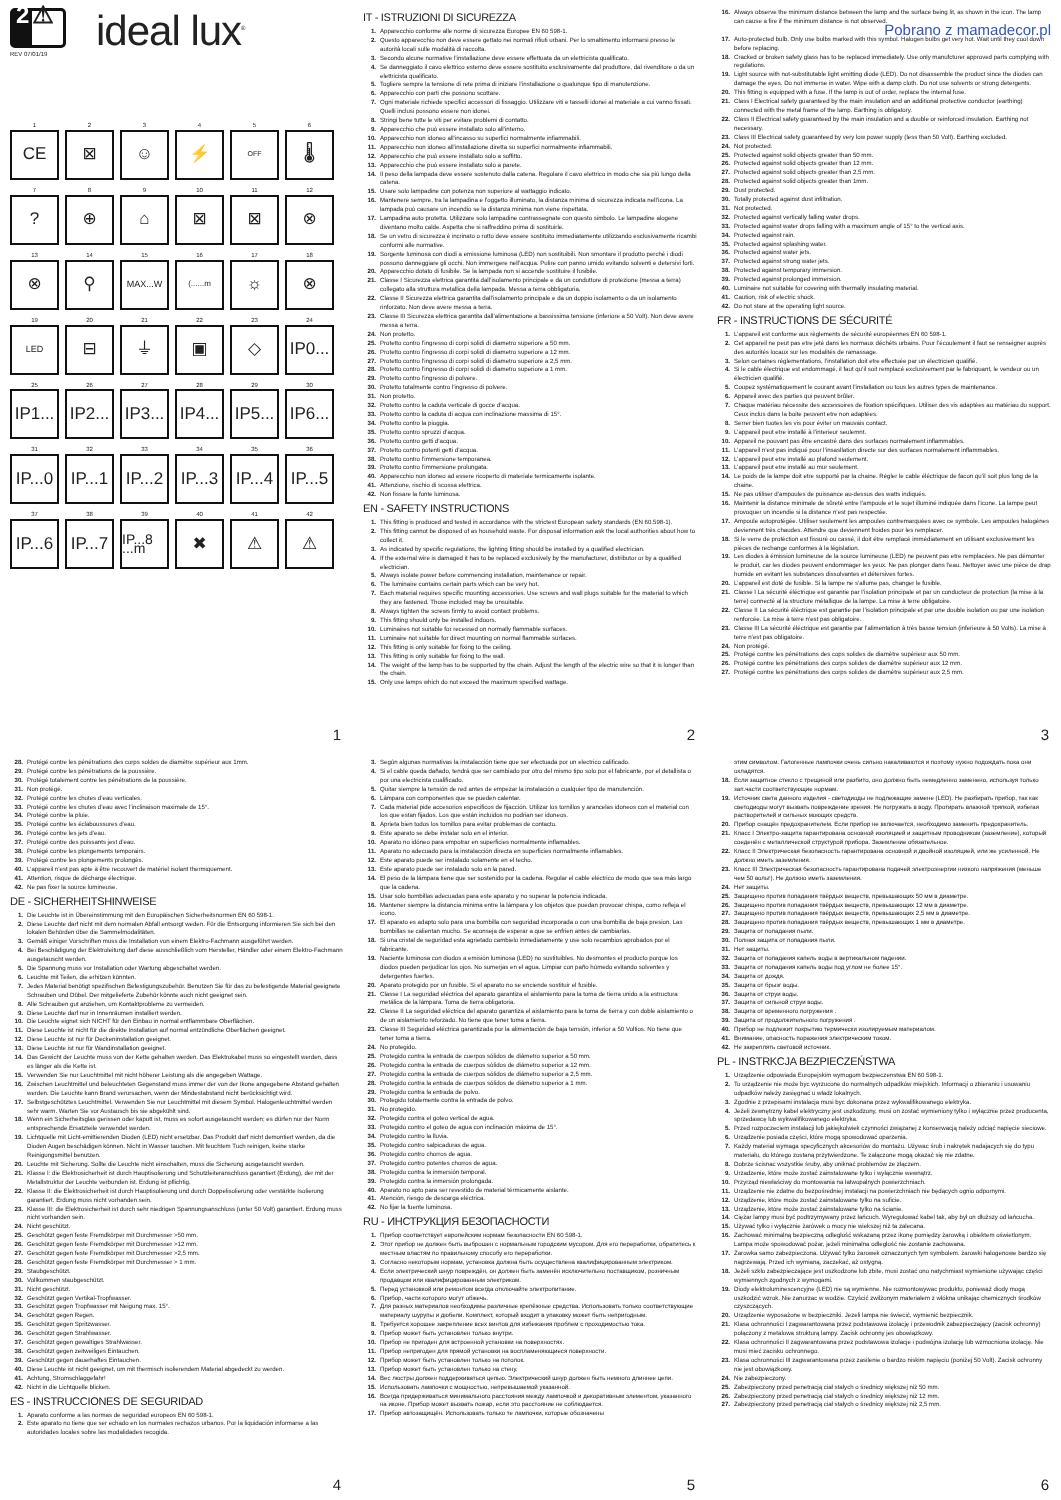2 ⚠
REV 07/01/19
ideal lux<sup>®</sup>
1
CE
2
⊠
3
☺
4
⚡
5
OFF
6
🌡
7
?
8
⊕
9
⌂
10
⊠
11
⊠
12
⊗
13
⊗
14
⚲
15
MAX...W
16
(......m
17
☼
18
⊗
19
LED
20
⊟
21
⏚
22
▣
23
◇
24
IP0...
25
IP1...
26
IP2...
27
IP3...
28
IP4...
29
IP5...
30
IP6...
31
IP...0
32
IP...1
33
IP...2
34
IP...3
35
IP...4
36
IP...5
37
IP...6
38
IP...7
39
IP...8 ...m
40
✖
41
⚠
42
⚠
1
IT - ISTRUZIONI DI SICUREZZA
1. Apparecchio conforme alle norme di sicurezza Europee EN 60 598-1.
2. Questo apparecchio non deve essere gettato nei normali rifiuti urbani. Per lo smaltimento informarsi presso le autorità locali sulle modalità di raccolta.
3. Secondo alcune normative l’installazione deve essere effettuata da un elettricista qualificato.
4. Se danneggiato il cavo elettrico esterno deve essere sostituito esclusivamente dal produttore, dal rivenditore o da un elettricista qualificato.
5. Togliere sempre la tensione di rete prima di iniziare l’installazione o qualunque tipo di manutenzione.
6. Apparecchio con parti che possono scottare.
7. Ogni materiale richiede specifici accessori di fissaggio. Utilizzare viti e tasselli idonei al materiale a cui vanno fissati. Quelli inclusi possono essere non idonei.
8. Stringi bene tutte le viti per evitare problemi di contatto.
9. Apparecchio che può essere installato solo all’interno.
10. Apparecchio non idoneo all’incasso su superfici normalmente infiammabili.
11. Apparecchio non idoneo all’installazione diretta su superfici normalmente infiammabili.
12. Apparecchio che può essere installato solo a soffitto.
13. Apparecchio che può essere installato solo a parete.
14. Il peso della lampada deve essere sostenuto dalla catena. Regolare il cavo elettrico in modo che sia più lungo della catena.
15. Usare solo lampadine con potenza non superiore al wattaggio indicato.
16. Mantenere sempre, tra la lampadina e l’oggetto illuminato, la distanza minima di sicurezza indicata nell’icona. La lampada può causare un incendio se la distanza minima non viene rispettata.
17. Lampadina auto protetta. Utilizzare solo lampadine contrassegnate con questo simbolo. Le lampadine alogene diventano molto calde. Aspetta che si raffreddino prima di sostituirle.
18. Se un vetro di sicurezza è incrinato o rotto deve essere sostituito immediatamente utilizzando esclusivamente ricambi conformi alle normative.
19. Sorgente luminosa con diodi a emissione luminosa (LED) non sostituibili. Non smontare il prodotto perché i diodi possono danneggiare gli occhi. Non immergere nell’acqua. Pulire con panno umido evitando solventi e detersivi forti.
20. Apparecchio dotato di fusibile. Se la lampada non si accende sostituire il fusibile.
21. Classe I Sicurezza elettrica garantita dall’isolamento principale e da un conduttore di protezione (messa a terra) collegato alla struttura metallica della lampada. Messa a terra obbligatoria.
22. Classe II Sicurezza elettrica garantita dall’isolamento principale e da un doppio isolamento o da un isolamento rinforzato. Non deve avere messa a terra.
23. Classe III Sicurezza elettrica garantita dall’alimentazione a bassissima tensione (inferiore a 50 Volt). Non deve avere messa a terra.
24. Non protetto.
25. Protetto contro l’ingresso di corpi solidi di diametro superiore a 50 mm.
26. Protetto contro l’ingresso di corpi solidi di diametro superiore a 12 mm.
27. Protetto contro l’ingresso di corpi solidi di diametro superiore a 2,5 mm.
28. Protetto contro l’ingresso di corpi solidi di diametro superiore a 1 mm.
29. Protetto contro l’ingresso di polvere.
30. Protetto totalmente contro l’ingresso di polvere.
31. Non protetto.
32. Protetto contro la caduta verticale di gocce d’acqua.
33. Protetto contro la caduta di acqua con inclinazione massima di 15°.
34. Protetto contro la pioggia.
35. Protetto contro spruzzi d’acqua.
36. Protetto contro getti d’acqua.
37. Protetto contro potenti getti d’acqua.
38. Protetto contro l’immersione temporanea.
39. Protetto contro l’immersione prolungata.
40. Apparecchio non idoneo ad essere ricoperto di materiale termicamente isolante.
41. Attenzione, rischio di scossa elettrica.
42. Non fissare la fonte luminosa.
EN - SAFETY INSTRUCTIONS
1. This fitting is produced and tested in accordance with the strictest European safety standards (EN 60.598-1).
2. This fitting cannot be disposed of as household waste. For disposal information ask the local authorities about how to collect it.
3. As indicated by specific regulations, the lighting fitting should be installed by a qualified electrician.
4. If the external wire is damaged it has to be replaced exclusively by the manufacturer, distributor or by a qualified electrician.
5. Always isolate power before commencing installation, maintenance or repair.
6. The luminaire contains certain parts which can be very hot.
7. Each material requires specific mounting accessories. Use screws and wall plugs suitable for the material to which they are fastened. Those included may be unsuitable.
8. Always tighten the screws firmly to avoid contact problems.
9. This fitting should only be installed indoors.
10. Luminaires not suitable for recessed on normally flammable surfaces.
11. Luminaire not suitable for direct mounting on normal flammable surfaces.
12. This fitting is only suitable for fixing to the ceiling.
13. This fitting is only suitable for fixing to the wall.
14. The weight of the lamp has to be supported by the chain. Adjust the length of the electric wire so that it is longer than the chain.
15. Only use lamps which do not exceed the maximum specified wattage.
2
16. Always observe the minimum distance between the lamp and the surface being lit, as shown in the icon. The lamp can cause a fire if the minimum distance is not observed.
Pobrano z mamadecor.pl
17. Auto-protected bulb. Only use bulbs marked with this symbol. Halogen bulbs get very hot. Wait until they cool down before replacing.
18. Cracked or broken safety glass has to be replaced immediately. Use only manufcturer approved parts complying with regulations.
19. Light source with not-substitutable light emitting diode (LED). Do not disassemble the product since the diodes can damage the eyes. Do not immerse in water. Wipe with a damp cloth. Do not use solvents or strong detergents.
20. This fitting is equipped with a fuse. If the lamp is out of order, replace the internal fuse.
21. Class I Electrical safety guaranteed by the main insulation and an additional protective conductor (earthing) connected with the metal frame of the lamp. Earthing is obligatory.
22. Class II Electrical safety guaranteed by the main insulation and a double or reinforced insulation. Earthing not necessary.
23. Class III Electrical safety guaranteed by very low power supply (less than 50 Volt). Earthing excluded.
24. Not protected.
25. Protected against solid objects greater than 50 mm.
26. Protected against solid objects greater than 12 mm.
27. Protected against solid objects greater than 2,5 mm.
28. Protected against solid objects greater than 1mm.
29. Dust protected.
30. Totally protected against dust infiltration.
31. Not protected.
32. Protected against vertically falling water drops.
33. Protected against water drops falling with a maximum angle of 15° to the vertical axis.
34. Protected against rain.
35. Protected against splashing water.
36. Protected against water jets.
37. Protected against strong water jets.
38. Protected against temporary immersion.
39. Protected against prolonged immersion.
40. Luminaire not suitable for covering with thermally insulating material.
41. Caution, risk of electric shock.
42. Do not stare at the operating light source.
FR - INSTRUCTIONS DE SÉCURITÉ
1. L’appareil est conforme aux règlements de sécurité européennes EN 60 598-1.
2. Cet appareil ne peut pas etre jeté dans les normaux déchéts urbains. Pour l’écoulement il faut se renseigner auprès des autorités locaux sur les modalités de ramassage.
3. Selon certaines réglementations, l’installation doit etre effectuée par un électricien qualifié.
4. Si le cable électrique est endommagé, il faut qu’il soit remplacé exclusivement par le fabriquant, le vendeur ou un électricien qualifié.
5. Coupez systématiquement le courant avant l’installation ou tous les autres types de maintenance.
6. Appareil avec des parties qui peuvent brûler.
7. Chaque matériau nécessite des accessoires de fixation spécifiques. Utiliser des vis adaptées au matériau du support. Ceux inclus dans la boite peuvent etre non adaptées.
8. Serrer bien tuotes les vis pour éviter un mauvais contact.
9. L’appareil peut etre installé à l’interieur seulemnt.
10. Appareil ne pouvant pas être encastré dans des surfaces normalement inflammables.
11. L’appareil n’est pas indiqué pour l’insasllation directe sur des surfaces normalement inflammables.
12. L’appareil peut etre installé au plafond seulement.
13. L’appareil peut etre installé au mur seulement.
14. Le poids de la lampe doit etre supporté par la chaine. Régler le cable éléctrique de facon qu’il soit plus long de la chaine.
15. Ne pas utiliser d’ampoules de puissance au-dessus des watts indiqués.
16. Maintenir la distance minimale de sûreté entre l’ampoule et le sujet illuminé indiquée dans l’icone. La lampe peut provoquer un incendie si la distance n’est pas respectée.
17. Ampoule autoprotégée. Utiliser seulement les ampoules contremarquées avec ce symbole. Les ampoules halogènes deviennent très chaudes. Attendre que deviennent froides pour les remplacer.
18. Si le verre de protéction est fissuré ou cassé, il doit étre remplacé immédiatement en utilisant exclusivement les pièces de rechange conformes à la législation.
19. Les diodes à émission lumineuse de la source lumineuse (LED) ne peuvent pas etre remplacées. Ne pas démonter le produit, car les diodes peuvent endommager les yeux. Ne pas plonger dans l’eau. Nettoyer avec une pièce de drap humide en evitant les substances dissolvantes et détersives fortes.
20. L’appareil est doté de fusible. Si la lampe ne s’allume pas, changer le fusible.
21. Classe I La sécurité éléctrique est garantie par l’isolation principale et par un conducteur de protection (la mise à la terre) connecté al la structure métallique de la lampe. La mise à terre obligatoire.
22. Classe II La sécurité éléctrique est garantie par l’isolation principale et par une double isolation ou par une isolation renforcée. La mise à terre n’est pas obligatoire.
23. Classe III La sécurité éléctrique est garantie par l’alimentation à très basse tension (inferieure à 50 Volts). La mise à terre n’est pas obligatoire.
24. Non protégé.
25. Protégé contre les pénétrations des cops solides de diamètre supérieur aux 50 mm.
26. Protégé contre les pénétrations des corps solides de diamètre supérieur aux 12 mm.
27. Protégé contre les pénétrations des corps solides de diamètre supérieur aux 2,5 mm.
3
28. Protégé contre les pénétrations des corps soldes de diamètre supérieur aux 1mm.
29. Protégé contre les pénétrations de la poussière.
30. Protégé totalement contre les pénétrations de la poussière.
31. Non protégé.
32. Protégé contre les chutes d’eau verticales.
33. Protégé contre les chutes d’eau avec l’inclinaison maximale de 15°.
34. Protégé contre la pluie.
35. Protégé contre les éclaboussures d’eau.
36. Protégé contre les jets d’eau.
37. Protégé contre des puissants jest d’eau.
38. Protégé contre les plongements temporairs.
39. Protégé contre les plongements prolongés.
40. L’appareil n’est pas apte à être recouvert de matériel isolant thermiquement.
41. Attention, risque de décharge électrique.
42. Ne pas fixer la source lumineuse.
DE - SICHERHEITSHINWEISE
1. Die Leuchte ist in Übereinstimmung mit den Europäischen Sicherheitsnormen EN 60 598-1.
2. Diese Leuchte darf nicht mit dem normalen Abfall entsorgt weden. Für die Entsorgung informieren Sie sich bei den lokalen Behörden über die Sammelmodalitäten.
3. Gemäß einiger Vorschriften muss die Installation von einem Elektro-Fachmann ausgeführt werden.
4. Bei Beschädigung der Elektroleitung darf diese ausschließlich vom Hersteller, Händler oder einem Elektro-Fachmann ausgetauscht werden.
5. Die Spannung muss vor Installation oder Wartung abgeschaltet werden.
6. Leuchte mit Teilen, die erhitzen könnten.
7. Jedes Material benötigt spezifischen Befestigungszubehör. Benutzen Sie für das zu befestigende Material geeignete Schrauben und Dübel. Der mitgelieferte Zubehör könnte auch nicht geeignet sein.
8. Alle Schrauben gut anziehen, um Kontaktprobleme zu vermeiden.
9. Diese Leuchte darf nur in Innenräumen installiert werden.
10. Die Leuchte eignet sich NICHT für den Einbau in normal entflammbare Oberflächen.
11. Diese Leuchte ist nicht für die direkte Installation auf normal entzündliche Oberflächen geeignet.
12. Diese Leuchte ist nur für Deckeninstallation geeignet.
13. Diese Leuchte ist nur für Wandinstallation geeignet.
14. Das Gewicht der Leuchte muss von der Kette gehalten werden. Das Elektrokabel muss so eingestellt werden, dass es länger als die Kette ist.
15. Verwenden Sie nur Leuchtmittel mit nicht höherer Leistung als die angegeben Wattage.
16. Zwischen Leuchtmittel und beleuchteten Gegenstand muss immer der von der Ikone angegebene Abstand gehalten werden. Die Leuchte kann Brand verursachen, wenn der Mindestabstand nicht berücksichtigt wird.
17. Selbstgeschütztes Leuchtmittel. Verwenden Sie nur Leuchtmittel mit diesem Symbol. Halogenleuchtmittel werden sehr warm. Warten Sie vor Austausch bis sie abgekühlt sind.
18. Wenn ein Sicherheitsglas gerissen oder kaputt ist, muss es sofort ausgetauscht werden; es dürfen nur der Norm entsprechende Ersatzteile verwendet werden.
19. Lichtquelle mit Licht-emittierenden Dioden (LED) nicht ersetzbar. Das Produkt darf nicht demontiert werden, da die Dioden Augen beschädigen können. Nicht in Wasser tauchen. Mit feuchtem Tuch reinigen, keine starke Reinigungsmittel benutzen.
20. Leuchte mit Sicherung. Sollte die Leuchte nicht einschalten, muss die Sicherung ausgetauscht werden.
21. Klasse I: die Elektrosicherheit ist durch Hauptisolierung und Schutzleiteranschluss garantiert (Erdung), der mit der Metallstruktur der Leuchte verbunden ist. Erdung ist pflichtig.
22. Klasse II: die Elektrosicherheit ist durch Hauptisolierung und durch Doppelisolierung oder verstärkte Isolierung garantiert. Erdung muss nicht vorhanden sein.
23. Klasse III: die Elektrosicherheit ist durch sehr niedrigen Spannungsanschluss (unter 50 Volt) garantiert. Erdung muss nicht vorhanden sein.
24. Nicht geschützt.
25. Geschützt gegen feste Fremdkörper mit Durchmesser >50 mm.
26. Geschützt gegen feste Fremdkörper mit Durchmesser >12 mm.
27. Geschützt gegen feste Fremdkörper mit Durchmesser >2,5 mm.
28. Geschützt gegen feste Fremdkörper mit Durchmesser > 1 mm.
29. Staubgeschützt.
30. Vollkommen staubgeschützt.
31. Nicht geschützt.
32. Geschützt gegen Vertikal-Tropfwasser.
33. Geschützt gegen Tropfwasser mit Neigung max. 15°.
34. Geschützt gegen Regen.
35. Geschützt gegen Spritzwasser.
36. Geschützt gegen Strahlwasser.
37. Geschützt gegen gewaltiges Strahlwasser.
38. Geschützt gegen zeitweiliges Eintauchen.
39. Geschützt gegen dauerhaftes Eintauchen.
40. Diese Leuchte ist nicht geeignet, um mit thermisch isolierendem Material abgedeckt zu werden.
41. Achtung, Stromschlaggefahr!
42. Nicht in die Lichtquelle blicken.
ES - INSTRUCCIONES DE SEGURIDAD
1. Aparato conforme a las normas de seguridad europeos EN 60 598-1.
2. Este aparato no tiene que ser echado en los normales rechazos urbanos. Por la liquidación informarse a las autoridades locales sobre las modalidades recogida.
4
3. Según algunas normativas la instalacción tiene que ser efectuada por un electrico calificado.
4. Si el cable queda dañado, tendrá que ser cambiado por otro del mismo tipo solo por el fabricante, por el detallista o por una electricista cualificado.
5. Quitar siempre la tensión de red antes de empezar la instalación o cualquier tipo de manutención.
6. Lámpara con componentes que se pueden calentar.
7. Cada material pide accesorios especificos de fijacción. Utilizar los tornillos y arancelas idoneos con el material con los que estan fijados. Los que están incluidos no podrian ser idoneos.
8. Aprieta bien todos los tornillos para evitar problemas de contacto.
9. Este aparato se debe instalar solo en el interior.
10. Aparato no idóneo para empotrar en superficies normalmente inflamables.
11. Aparato no adecuado para la instalacción directa en superficies normalmente inflamables.
12. Este aparato puede ser instalado solamente en el techo.
13. Este aparato puede ser instalado solo en la pared.
14. El peso de la lámpara tiene que ser sostenido por la cadena. Regular el cable eléctrico de modo que sea más largo que la cadena.
15. Usar solo bombillas adecuadas para este aparato y no superar la potencia indicada.
16. Mantener siempre la distancia minima entre la lámpara y los objetos que puedan provocar chispa, como refleja el icono.
17. El aparato es adapto solo para una bombilla con seguridad incorporada o con una bombilla de baja presion. Las bombillas se calientan mucho. Se aconseja de esperar a que se enfrien antes de cambiarlas.
18. Si una cristal de seguridad esta agrietado cambielo inmediatamente y use solo recambios aprobados por el fabricante.
19. Naciente luminosa con diodos a emisión luminosa (LED) no sustituibles. No desmontes el producto porque los diodos pueden perjudicar los ojos. No sumerjas en el agua. Limpiar con paño húmedo evitando solventes y detergentes fuertes.
20. Aparato protegido por un fusible. Si el aparato no se enciende sostituir el fusible.
21. Classe I La seguridad eléctrica del aparato garantiza el aislamiento para la toma de tierra unido a la estructura metálica de la lámpara. Toma de tierra obligatoria.
22. Classe II La seguridad eléctrica del aparato garantiza el aislamiento para la toma de tierra y con doble aislamiento o de un aislamiento reforzado. No tiene que tener toma a tierra.
23. Classe III Seguridad eléctrica garantizada por la alimentación de baja tensión, inferior a 50 Voltios. No tiene que tener toma a tierra.
24. No protegido.
25. Protegido contra la entrada de cuerpos sólidos de diámetro superior a 50 mm.
26. Protegido contra la entrada de cuerpos sólidos de diámetro superior a 12 mm.
27. Protegido contra la entrada de cuerpos sólidos de diámetro superior a 2,5 mm.
28. Protegido contra la entrada de cuerpos sólidos de diámetro superior a 1 mm.
29. Protegido contra la entrada de polvo.
30. Protegido totalemente contra la entrada de polvo.
31. No protegido.
32. Protegido contra el goteo vertical de agua.
33. Protegido contro el goteo de agua con inclinación máxima de 15°.
34. Protegido contro la lluvia.
35. Protegido contro salpicaduras de agua.
36. Protegido contro chorros de agua.
37. Protegido contro potentes chorros de agua.
38. Protegido contra la inmersión temporal.
39. Protegido contra la inmersión prolongada.
40. Aparato no apto para ser revestido de material térmicamente aislante.
41. Atención, riesgo de descarga eléctrica.
42. No fijar la fuente luminosa.
RU - ИНСТРУКЦИЯ БЕЗОПАСНОСТИ
1. Прибор соответствует европейским нормам безопасности EN 60 598-1.
2. Этот прибор не должен быть выброшен с нормальным городским мусором. Для его переработки, обратитесь к местным властям по правильному способу его переработки.
3. Согласно некоторым нормам, установка должна быть осуществлена квалифицированным электриком.
4. Если электрический шнур повреждён, он должен быть заменён исключительно поставщиком, розничным продавцом или квалифицированным электриком.
5. Перед установкой или ремонтом всегда отключайте электропитание.
6. Прибор, части которого могут обжечь.
7. Для разных материалов необходимы различные крепёжные средства. Использовать только соответствующие материалу шурупы и дюбели. Комплект, который входит в упаковку может быть непригодным.
8. Требуется хорошее закрепление всех винтов для избежания проблем с проходимостью тока.
9. Прибор может быть установлен только внутри.
10. Прибор не пригоден для встроенной установки на поверхностях.
11. Прибор непригоден для прямой установки на воспламеняющиеся поверхности.
12. Прибор может быть установлен только на потолок.
13. Прибор может быть установлен только на стену.
14. Вес люстры должен поддерживаться цепью. Электрический шнур должен быть немного длиннее цепи.
15. Использовать лампочки с мощностью, непревышаемой указанной.
16. Всегда придерживаться минимального расстояния между лампочкой и декоративным элементом, указанного на иконе. Прибор может вызвать пожар, если это расстояние не соблюдается.
17. Прибор автозащищён. Использовать только те лампочки, которые обозначены
5
этим символом. Галогенные лампочки очень сильно накаливаются и поэтому нужно подождать пока они охладятся.
18. Если защитное стекло с трещиной или разбито, оно должно быть немедленно заменено, используя только зап.части соответствующие нормам.
19. Источник света данного изделия - светодиоды не подлежащие замене (LED). Не разбирать прибор, так как светодиоды могут вызвать повреждение зрения. Не погружать в воду. Протирать влажной тряпкой, избегая растворителей и сильных моющих средств.
20. Прибор снащён предохранителем. Если прибор не включается, необходимо заменить предохранитель.
21. Класс I Электро-защита гарантирована основной изоляцией и защитным проводником (заземление), который соеденён с металлической структурой прибора. Заземление обязательное.
22. Класс II Электрическая безопасность гарантирована основной и двойной изоляцией, или же усиленной. Не должно иметь заземления.
23. Класс III Электрическая безопасность гарантирована подачей электроэнергии низкого напряжения (меньше чем 50 вольт). Не должно иметь заземления.
24. Нет защиты.
25. Защищено против попадания твёрдых веществ, превышающих 50 мм в диаметре.
26. Защищено против попадания твёрдых веществ, превышающих 12 мм в диаметре.
27. Защищено против попадания твёрдых веществ, превышающих 2,5 мм в диаметре.
28. Защищено против попадания твёрдых веществ, превышающих 1 мм в диаметре.
29. Защита от попадания пыли.
30. Полная защита от попадания пыли.
31. Нет защиты.
32. Защита от попадания капель воды в вертикальном падении.
33. Защита от попадания капель воды под углом не более 15°.
34. Защита от дождя.
35. Защита от брызг воды.
36. Защита от струи воды.
37. Защита от сильной струи воды.
38. Защита от временного погружения .
39. Защита от продолжительного погружения .
40. Прибор не подлежит покрытию термически изолируемым материалом.
41. Внимание, опасность поражения электрическим током.
42. Не закреплять световой источник.
PL - INSTRKCJA BEZPIECZEŃSTWA
1. Urządzenie odpowiada Europejskim wymogom bezpieczenstwa EN 60 598-1.
2. To urządzenie nie może byc wyrzucone do normalnych odpadków miejskich. Informacji o zbieraniu i usuwaniu odpadków należy zasięgnać u władz lokalnych.
3. Zgodnie z przepisami instalacja musi byc dokonana przez wykwalifikowanego elektryka.
4. Jeżeli zewnętrzny kabel elektryczny jest uszkodzony, musi on zostać wymieniony tylko i wyłącznie przez producenta, sprzedawcę lub wykwalifikowanego elektryka.
5. Przed rozpoczeciem instalacji lub jakiejkolwiek czynności związanej z konserwacją należy odciąć napięcie sieciowe.
6. Urządzenie posiada części, które mogą spowodować oparzenia.
7. Każdy materiał wymaga specyficznych akcesoriów do montażu. Używac śrub i nakrętek nadajacych się do typu materiału, do którego zostaną przytwierdzone. Te załączone mogą okazać się nie zdatne.
8. Dobrze ścisnac wszystkie śruby, aby uniknać problemów ze złączem.
9. Urzadzenie, które może zostać zainstalowane tylko i wyłącznie wewnątrz.
10. Przyrząd niewłaściwy do montowania na łatwopalnych powierzchniach.
11. Urządzenie nie zdatne do bezpośredniej instalacji na powierzchniach nie będących ognio odpornymi.
12. Urządzenie, które może zostać zainstalowane tylko na suficie.
13. Urządzenie, które może zostać zainstalowane tylko na ścianie.
14. Ciężar lampy musi być podtrzymywany przez łańcuch. Wyregulować kabel tak, aby był on dłuższy od łańcucha.
15. Używać tylko i wyłącznie żarówek o mocy nie wiekszej niż ta zalecana.
16. Zachować minimalną bezpieczną odległość wskazaną przez ikonę pomiędzy żarowką i obiektem oświetlonym. Lampa może spowodować pożar, jeżeli minimalna odległość nie zostanie zachowana.
17. Żarowka samo zabezpieczona. Używać tylko żarowek oznaczonych tym symbolem. żarowki halogenowe bardzo się nagrzewają. Przed ich wymianą, zaczekać, aż ostygną.
18. Jeżeli szkło zabezpieczające jest uszkodzone lub zbite, musi zostać ono natychmiast wymienione używając części wymiennych zgodnych z wymogami.
19. Diody elektroluminescencyjne (LED) nie są wymienne. Nie rozmontowywac produktu, ponieważ diody mogą uszkodzić wzrok. Nie zanurzac w wodzie. Czyścić zwilżonym materiałem z włókna unikając chemicznych środków czyszczących.
20. Urządzenie wyposażone w bezpieczniki. Jezeli lampa nie świecić, wymienić bezpiecznik.
21. Klasa ochronności I zagwarantowana przez podstawowa izolację i przewodnik zabezpieczający (zacisk ochronny) połączony z metalowa strukturą lampy. Zacisk ochronny jes obowiązkowy.
22. Klasa ochronności II zagwarantowana przez podstawowa izolacje i podwójna izolację lub wzmocniona izolację. Nie musi mieć zacisku ochronnego.
23. Klasa ochronności III zagwarantowana przez zasilenie o bardzo niskim napięciu (poniżej 50 Volt). Zacisk ochronny nie jest obowiązkowy.
24. Nie zabezpieczony.
25. Zabezpieczony przed penetracją ciał stałych o średnicy większej niż 50 mm.
26. Zabezpieczony przed penetracją ciał stałych o średnicy większej niż 12 mm.
27. Zabezpieczony przed penetracją ciał stałych o średnicy większej niż 2,5 mm.
6